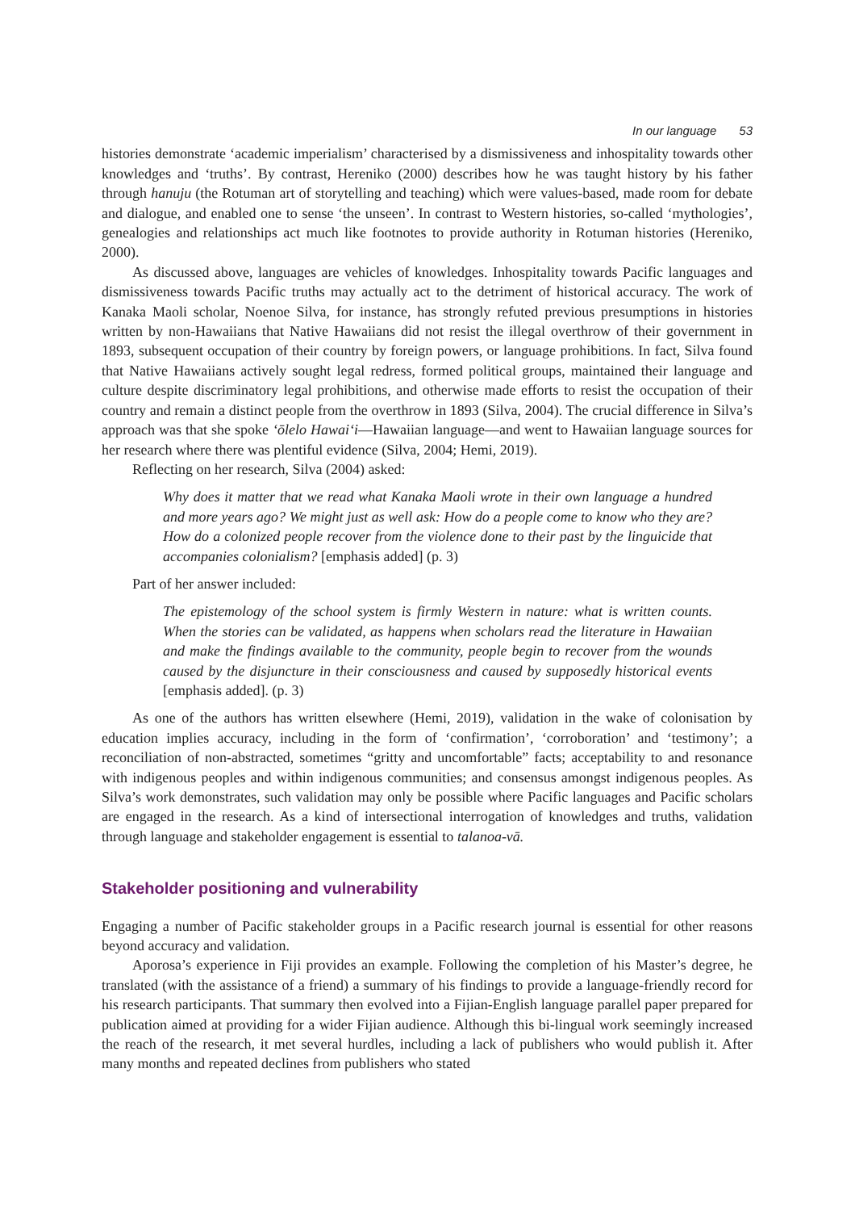In our language 53
histories demonstrate ‘academic imperialism’ characterised by a dismissiveness and inhospitality towards other knowledges and ‘truths’. By contrast, Hereniko (2000) describes how he was taught history by his father through hanuju (the Rotuman art of storytelling and teaching) which were values-based, made room for debate and dialogue, and enabled one to sense ‘the unseen’. In contrast to Western histories, so-called ‘mythologies’, genealogies and relationships act much like footnotes to provide authority in Rotuman histories (Hereniko, 2000).
As discussed above, languages are vehicles of knowledges. Inhospitality towards Pacific languages and dismissiveness towards Pacific truths may actually act to the detriment of historical accuracy. The work of Kanaka Maoli scholar, Noenoe Silva, for instance, has strongly refuted previous presumptions in histories written by non-Hawaiians that Native Hawaiians did not resist the illegal overthrow of their government in 1893, subsequent occupation of their country by foreign powers, or language prohibitions. In fact, Silva found that Native Hawaiians actively sought legal redress, formed political groups, maintained their language and culture despite discriminatory legal prohibitions, and otherwise made efforts to resist the occupation of their country and remain a distinct people from the overthrow in 1893 (Silva, 2004). The crucial difference in Silva’s approach was that she spoke ʻōlelo Hawaiʻi—Hawaiian language—and went to Hawaiian language sources for her research where there was plentiful evidence (Silva, 2004; Hemi, 2019).
Reflecting on her research, Silva (2004) asked:
Why does it matter that we read what Kanaka Maoli wrote in their own language a hundred and more years ago? We might just as well ask: How do a people come to know who they are? How do a colonized people recover from the violence done to their past by the linguicide that accompanies colonialism? [emphasis added] (p. 3)
Part of her answer included:
The epistemology of the school system is firmly Western in nature: what is written counts. When the stories can be validated, as happens when scholars read the literature in Hawaiian and make the findings available to the community, people begin to recover from the wounds caused by the disjuncture in their consciousness and caused by supposedly historical events [emphasis added]. (p. 3)
As one of the authors has written elsewhere (Hemi, 2019), validation in the wake of colonisation by education implies accuracy, including in the form of ‘confirmation’, ‘corroboration’ and ‘testimony’; a reconciliation of non-abstracted, sometimes “gritty and uncomfortable” facts; acceptability to and resonance with indigenous peoples and within indigenous communities; and consensus amongst indigenous peoples. As Silva’s work demonstrates, such validation may only be possible where Pacific languages and Pacific scholars are engaged in the research. As a kind of intersectional interrogation of knowledges and truths, validation through language and stakeholder engagement is essential to talanoa-vā.
Stakeholder positioning and vulnerability
Engaging a number of Pacific stakeholder groups in a Pacific research journal is essential for other reasons beyond accuracy and validation.
Aporosa’s experience in Fiji provides an example. Following the completion of his Master’s degree, he translated (with the assistance of a friend) a summary of his findings to provide a language-friendly record for his research participants. That summary then evolved into a Fijian-English language parallel paper prepared for publication aimed at providing for a wider Fijian audience. Although this bi-lingual work seemingly increased the reach of the research, it met several hurdles, including a lack of publishers who would publish it. After many months and repeated declines from publishers who stated